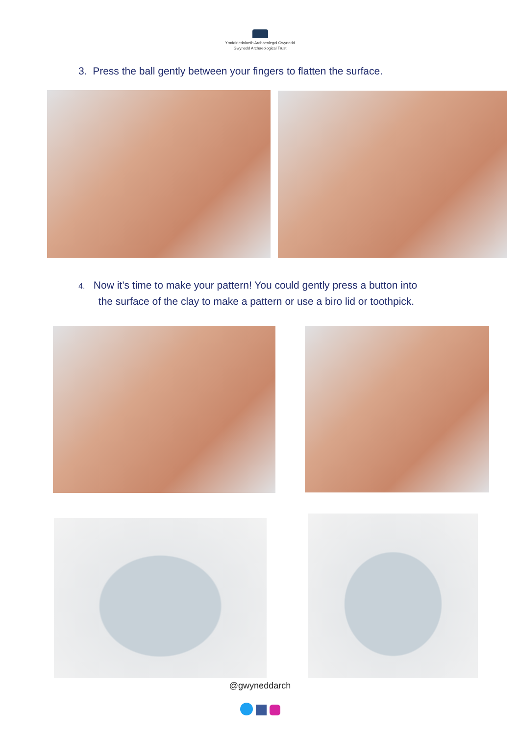Ymddiriedolaeth Archaeolegol Gwynedd
Gwynedd Archaeological Trust
3. Press the ball gently between your fingers to flatten the surface.
4. Now it’s time to make your pattern! You could gently press a button into
the surface of the clay to make a pattern or use a biro lid or toothpick.
@gwyneddarch